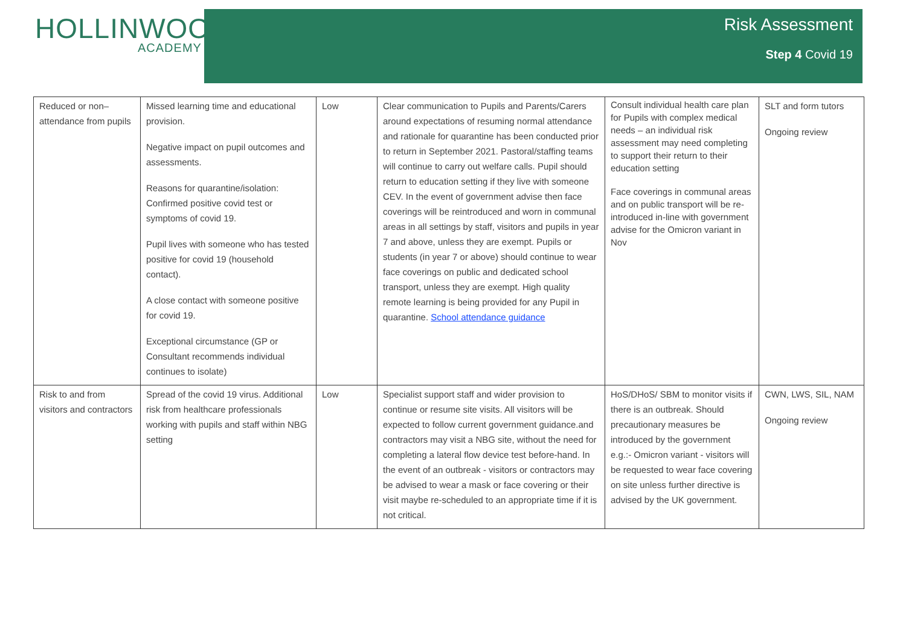HOLLINWOOD
ACADEMY
Risk Assessment
Step 4 Covid 19
| Reduced or non–attendance from pupils | Missed learning time and educational provision. Negative impact on pupil outcomes and assessments. Reasons for quarantine/isolation: Confirmed positive covid test or symptoms of covid 19. Pupil lives with someone who has tested positive for covid 19 (household contact). A close contact with someone positive for covid 19. Exceptional circumstance (GP or Consultant recommends individual continues to isolate) | Low | Clear communication to Pupils and Parents/Carers around expectations of resuming normal attendance and rationale for quarantine has been conducted prior to return in September 2021. Pastoral/staffing teams will continue to carry out welfare calls. Pupil should return to education setting if they live with someone CEV. In the event of government advise then face coverings will be reintroduced and worn in communal areas in all settings by staff, visitors and pupils in year 7 and above, unless they are exempt. Pupils or students (in year 7 or above) should continue to wear face coverings on public and dedicated school transport, unless they are exempt. High quality remote learning is being provided for any Pupil in quarantine. School attendance guidance | Consult individual health care plan for Pupils with complex medical needs – an individual risk assessment may need completing to support their return to their education setting Face coverings in communal areas and on public transport will be re-introduced in-line with government advise for the Omicron variant in Nov | SLT and form tutors Ongoing review |
| Risk to and from visitors and contractors | Spread of the covid 19 virus. Additional risk from healthcare professionals working with pupils and staff within NBG setting | Low | Specialist support staff and wider provision to continue or resume site visits. All visitors will be expected to follow current government guidance.and contractors may visit a NBG site, without the need for completing a lateral flow device test before-hand. In the event of an outbreak - visitors or contractors may be advised to wear a mask or face covering or their visit maybe re-scheduled to an appropriate time if it is not critical. | HoS/DHoS/ SBM to monitor visits if there is an outbreak. Should precautionary measures be introduced by the government e.g.:- Omicron variant - visitors will be requested to wear face covering on site unless further directive is advised by the UK government. | CWN, LWS, SIL, NAM Ongoing review |